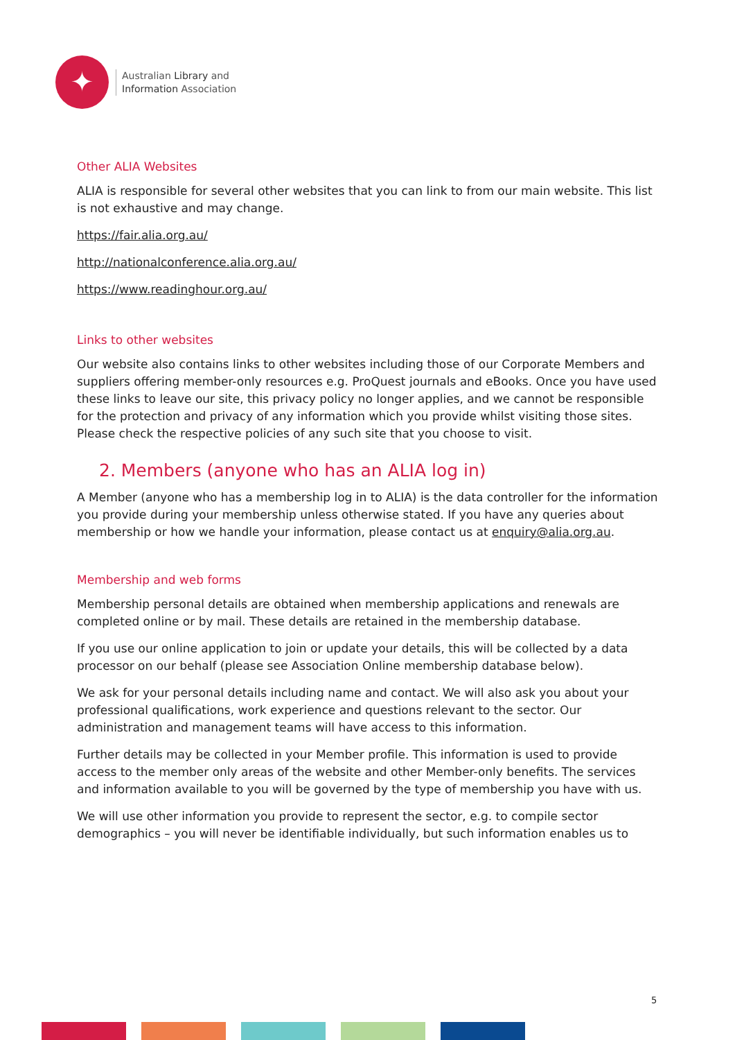✦
Australian Library and
Information Association
Other ALIA Websites
ALIA is responsible for several other websites that you can link to from our main website. This list is not exhaustive and may change.
https://fair.alia.org.au/
http://nationalconference.alia.org.au/
https://www.readinghour.org.au/
Links to other websites
Our website also contains links to other websites including those of our Corporate Members and suppliers offering member-only resources e.g. ProQuest journals and eBooks. Once you have used these links to leave our site, this privacy policy no longer applies, and we cannot be responsible for the protection and privacy of any information which you provide whilst visiting those sites. Please check the respective policies of any such site that you choose to visit.
2. Members (anyone who has an ALIA log in)
A Member (anyone who has a membership log in to ALIA) is the data controller for the information you provide during your membership unless otherwise stated. If you have any queries about membership or how we handle your information, please contact us at enquiry@alia.org.au.
Membership and web forms
Membership personal details are obtained when membership applications and renewals are completed online or by mail. These details are retained in the membership database.
If you use our online application to join or update your details, this will be collected by a data processor on our behalf (please see Association Online membership database below).
We ask for your personal details including name and contact. We will also ask you about your professional qualifications, work experience and questions relevant to the sector. Our administration and management teams will have access to this information.
Further details may be collected in your Member profile. This information is used to provide access to the member only areas of the website and other Member-only benefits. The services and information available to you will be governed by the type of membership you have with us.
We will use other information you provide to represent the sector, e.g. to compile sector demographics – you will never be identifiable individually, but such information enables us to
5